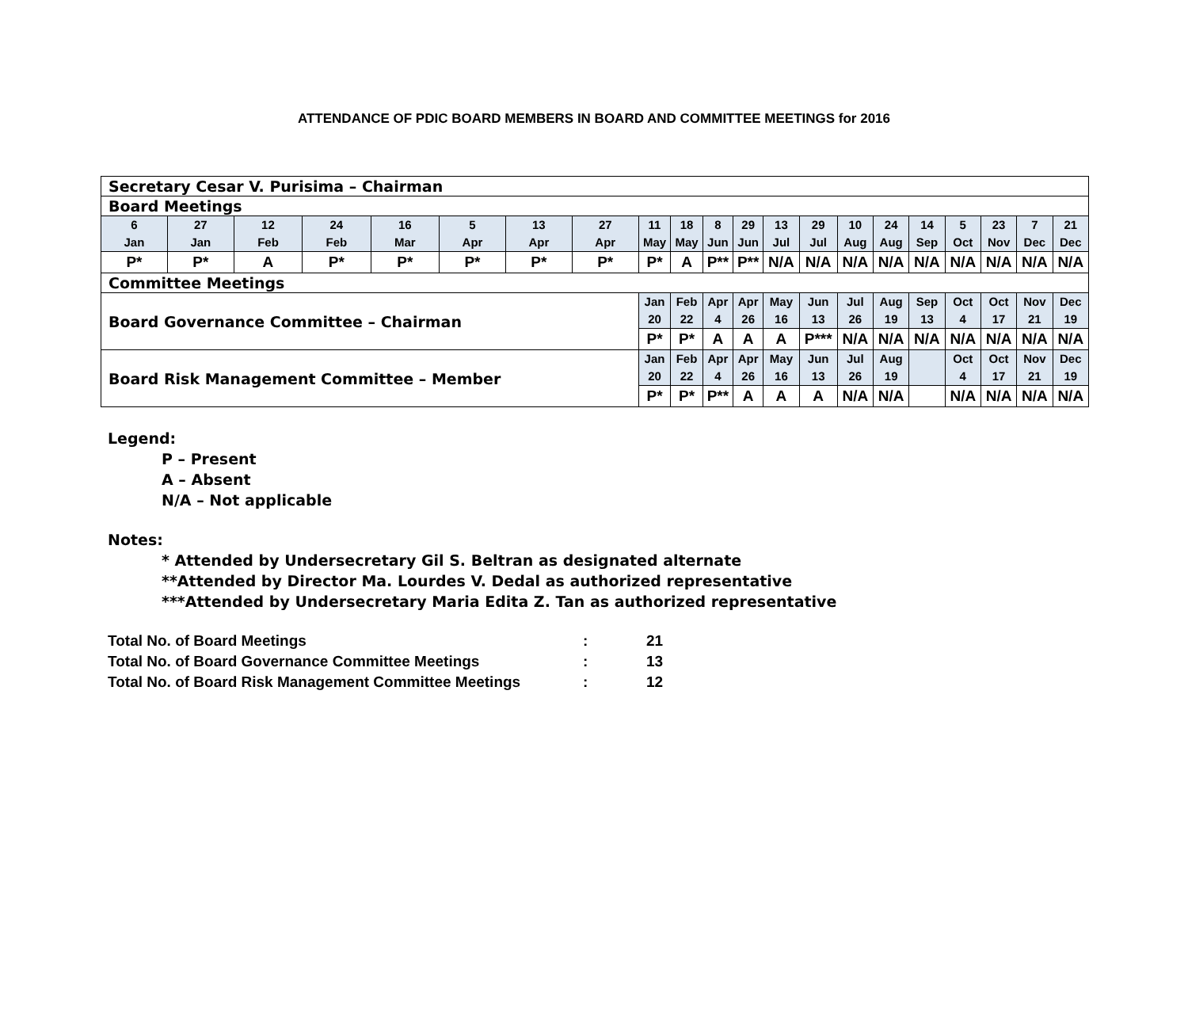ATTENDANCE OF PDIC BOARD MEMBERS IN BOARD AND COMMITTEE MEETINGS for 2016
| Secretary Cesar V. Purisima – Chairman | | | | | | | | | | | | | | | | | | | | |
| Board Meetings | | | | | | | | | | | | | | | | | | | | |
| 6 Jan | 27 Jan | 12 Feb | 24 Feb | 16 Mar | 5 Apr | 13 Apr | 27 Apr | 11 May | 18 May | 8 Jun | 29 Jun | 13 Jul | 29 Jul | 10 Aug | 24 Aug | 14 Sep | 5 Oct | 23 Nov | 7 Dec | 21 Dec |
| P* | P* | A | P* | P* | P* | P* | P* | P* | A | P** | P** | N/A | N/A | N/A | N/A | N/A | N/A | N/A | N/A | N/A |
| Committee Meetings | | | | | | | | | | | | | | | | | | | | |
| Board Governance Committee – Chairman | | | | | | | | Jan 20 | Feb 22 | Apr 4 | Apr 26 | May 16 | Jun 13 | Jul 26 | Aug 19 | Sep 13 | Oct 4 | Oct 17 | Nov 21 | Dec 19 |
| | | | | | | | | P* | P* | A | A | A | P*** | N/A | N/A | N/A | N/A | N/A | N/A | N/A |
| Board Risk Management Committee – Member | | | | | | | | Jan 20 | Feb 22 | Apr 4 | Apr 26 | May 16 | Jun 13 | Jul 26 | Aug 19 | | Oct 4 | Oct 17 | Nov 21 | Dec 19 |
| | | | | | | | | P* | P* | P** | A | A | A | N/A | N/A | | N/A | N/A | N/A | N/A |
Legend:
P – Present
A – Absent
N/A – Not applicable
Notes:
* Attended by Undersecretary Gil S. Beltran as designated alternate
**Attended by Director Ma. Lourdes V. Dedal as authorized representative
***Attended by Undersecretary Maria Edita Z. Tan as authorized representative
| Total No. of Board Meetings | : | 21 |
| Total No. of Board Governance Committee Meetings | : | 13 |
| Total No. of Board Risk Management Committee Meetings | : | 12 |